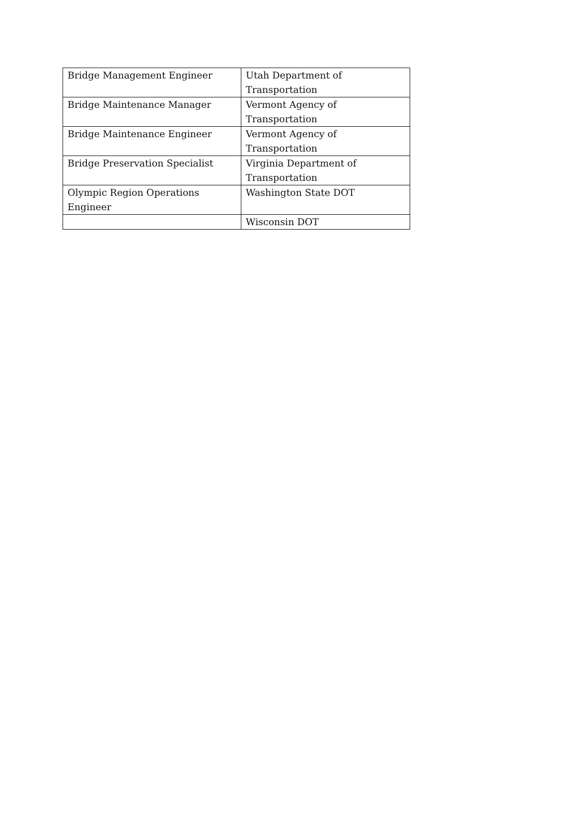| Bridge Management Engineer | Utah Department of Transportation |
| Bridge Maintenance Manager | Vermont Agency of Transportation |
| Bridge Maintenance Engineer | Vermont Agency of Transportation |
| Bridge Preservation Specialist | Virginia Department of Transportation |
| Olympic Region Operations Engineer | Washington State DOT |
| | Wisconsin DOT |